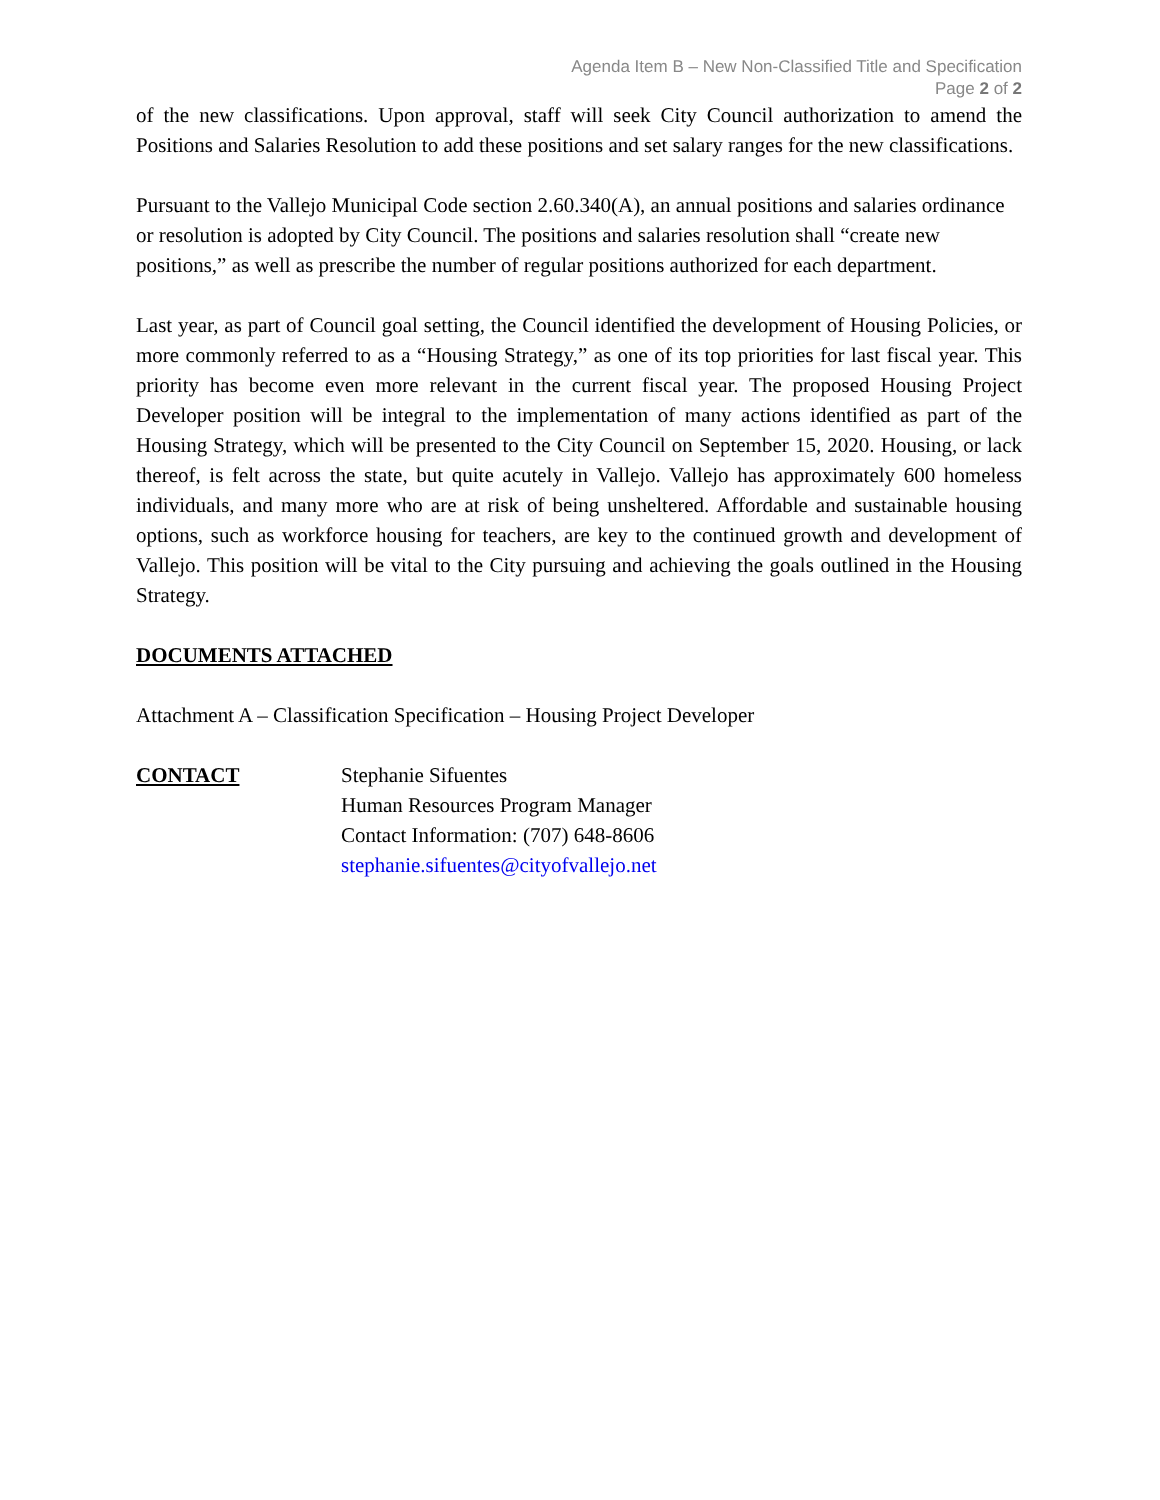Agenda Item B – New Non-Classified Title and Specification
Page 2 of 2
of the new classifications. Upon approval, staff will seek City Council authorization to amend the Positions and Salaries Resolution to add these positions and set salary ranges for the new classifications.
Pursuant to the Vallejo Municipal Code section 2.60.340(A), an annual positions and salaries ordinance or resolution is adopted by City Council. The positions and salaries resolution shall “create new positions,” as well as prescribe the number of regular positions authorized for each department.
Last year, as part of Council goal setting, the Council identified the development of Housing Policies, or more commonly referred to as a “Housing Strategy,” as one of its top priorities for last fiscal year. This priority has become even more relevant in the current fiscal year. The proposed Housing Project Developer position will be integral to the implementation of many actions identified as part of the Housing Strategy, which will be presented to the City Council on September 15, 2020. Housing, or lack thereof, is felt across the state, but quite acutely in Vallejo. Vallejo has approximately 600 homeless individuals, and many more who are at risk of being unsheltered. Affordable and sustainable housing options, such as workforce housing for teachers, are key to the continued growth and development of Vallejo. This position will be vital to the City pursuing and achieving the goals outlined in the Housing Strategy.
DOCUMENTS ATTACHED
Attachment A – Classification Specification – Housing Project Developer
CONTACT Stephanie Sifuentes
Human Resources Program Manager
Contact Information: (707) 648-8606
stephanie.sifuentes@cityofvallejo.net